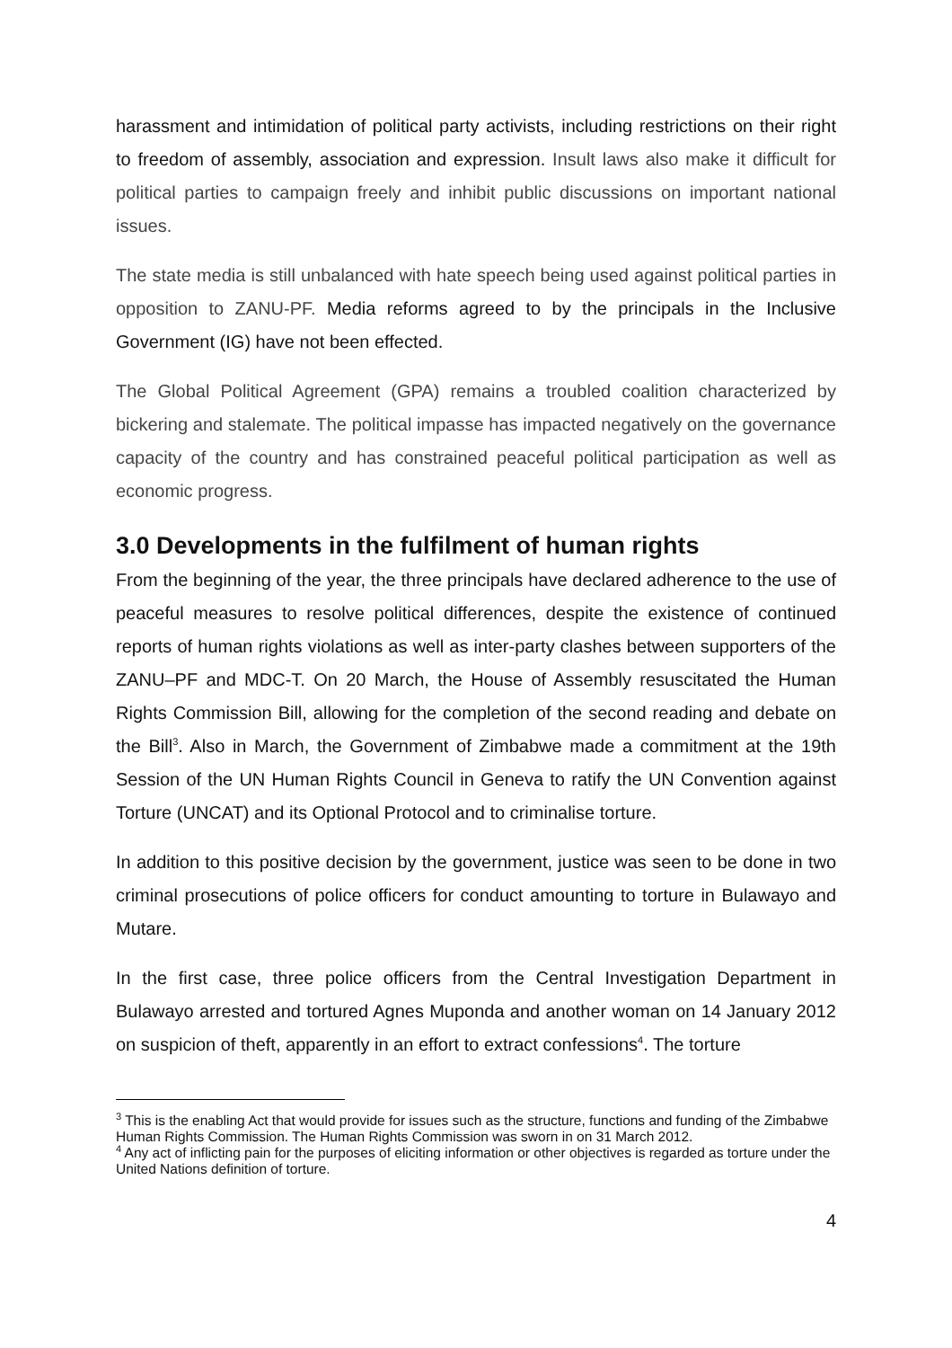harassment and intimidation of political party activists, including restrictions on their right to freedom of assembly, association and expression. Insult laws also make it difficult for political parties to campaign freely and inhibit public discussions on important national issues.
The state media is still unbalanced with hate speech being used against political parties in opposition to ZANU-PF. Media reforms agreed to by the principals in the Inclusive Government (IG) have not been effected.
The Global Political Agreement (GPA) remains a troubled coalition characterized by bickering and stalemate. The political impasse has impacted negatively on the governance capacity of the country and has constrained peaceful political participation as well as economic progress.
3.0 Developments in the fulfilment of human rights
From the beginning of the year, the three principals have declared adherence to the use of peaceful measures to resolve political differences, despite the existence of continued reports of human rights violations as well as inter-party clashes between supporters of the ZANU–PF and MDC-T. On 20 March, the House of Assembly resuscitated the Human Rights Commission Bill, allowing for the completion of the second reading and debate on the Bill<sup>3</sup>. Also in March, the Government of Zimbabwe made a commitment at the 19th Session of the UN Human Rights Council in Geneva to ratify the UN Convention against Torture (UNCAT) and its Optional Protocol and to criminalise torture.
In addition to this positive decision by the government, justice was seen to be done in two criminal prosecutions of police officers for conduct amounting to torture in Bulawayo and Mutare.
In the first case, three police officers from the Central Investigation Department in Bulawayo arrested and tortured Agnes Muponda and another woman on 14 January 2012 on suspicion of theft, apparently in an effort to extract confessions<sup>4</sup>. The torture
<sup>3</sup> This is the enabling Act that would provide for issues such as the structure, functions and funding of the Zimbabwe Human Rights Commission. The Human Rights Commission was sworn in on 31 March 2012.
<sup>4</sup> Any act of inflicting pain for the purposes of eliciting information or other objectives is regarded as torture under the United Nations definition of torture.
4